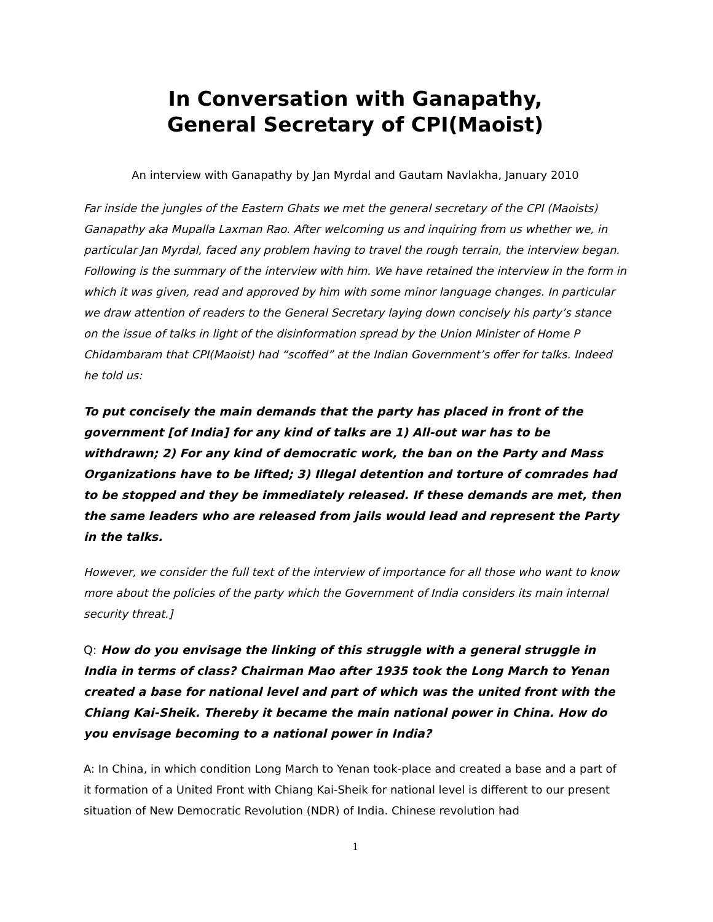In Conversation with Ganapathy,
General Secretary of CPI(Maoist)
An interview with Ganapathy by Jan Myrdal and Gautam Navlakha, January 2010
Far inside the jungles of the Eastern Ghats we met the general secretary of the CPI (Maoists) Ganapathy aka Mupalla Laxman Rao. After welcoming us and inquiring from us whether we, in particular Jan Myrdal, faced any problem having to travel the rough terrain, the interview began. Following is the summary of the interview with him. We have retained the interview in the form in which it was given, read and approved by him with some minor language changes. In particular we draw attention of readers to the General Secretary laying down concisely his party’s stance on the issue of talks in light of the disinformation spread by the Union Minister of Home P Chidambaram that CPI(Maoist) had “scoffed” at the Indian Government’s offer for talks. Indeed he told us:
To put concisely the main demands that the party has placed in front of the government [of India] for any kind of talks are 1) All-out war has to be withdrawn; 2) For any kind of democratic work, the ban on the Party and Mass Organizations have to be lifted; 3) Illegal detention and torture of comrades had to be stopped and they be immediately released. If these demands are met, then the same leaders who are released from jails would lead and represent the Party in the talks.
However, we consider the full text of the interview of importance for all those who want to know more about the policies of the party which the Government of India considers its main internal security threat.]
Q: How do you envisage the linking of this struggle with a general struggle in India in terms of class? Chairman Mao after 1935 took the Long March to Yenan created a base for national level and part of which was the united front with the Chiang Kai-Sheik. Thereby it became the main national power in China. How do you envisage becoming to a national power in India?
A: In China, in which condition Long March to Yenan took-place and created a base and a part of it formation of a United Front with Chiang Kai-Sheik for national level is different to our present situation of New Democratic Revolution (NDR) of India. Chinese revolution had
1